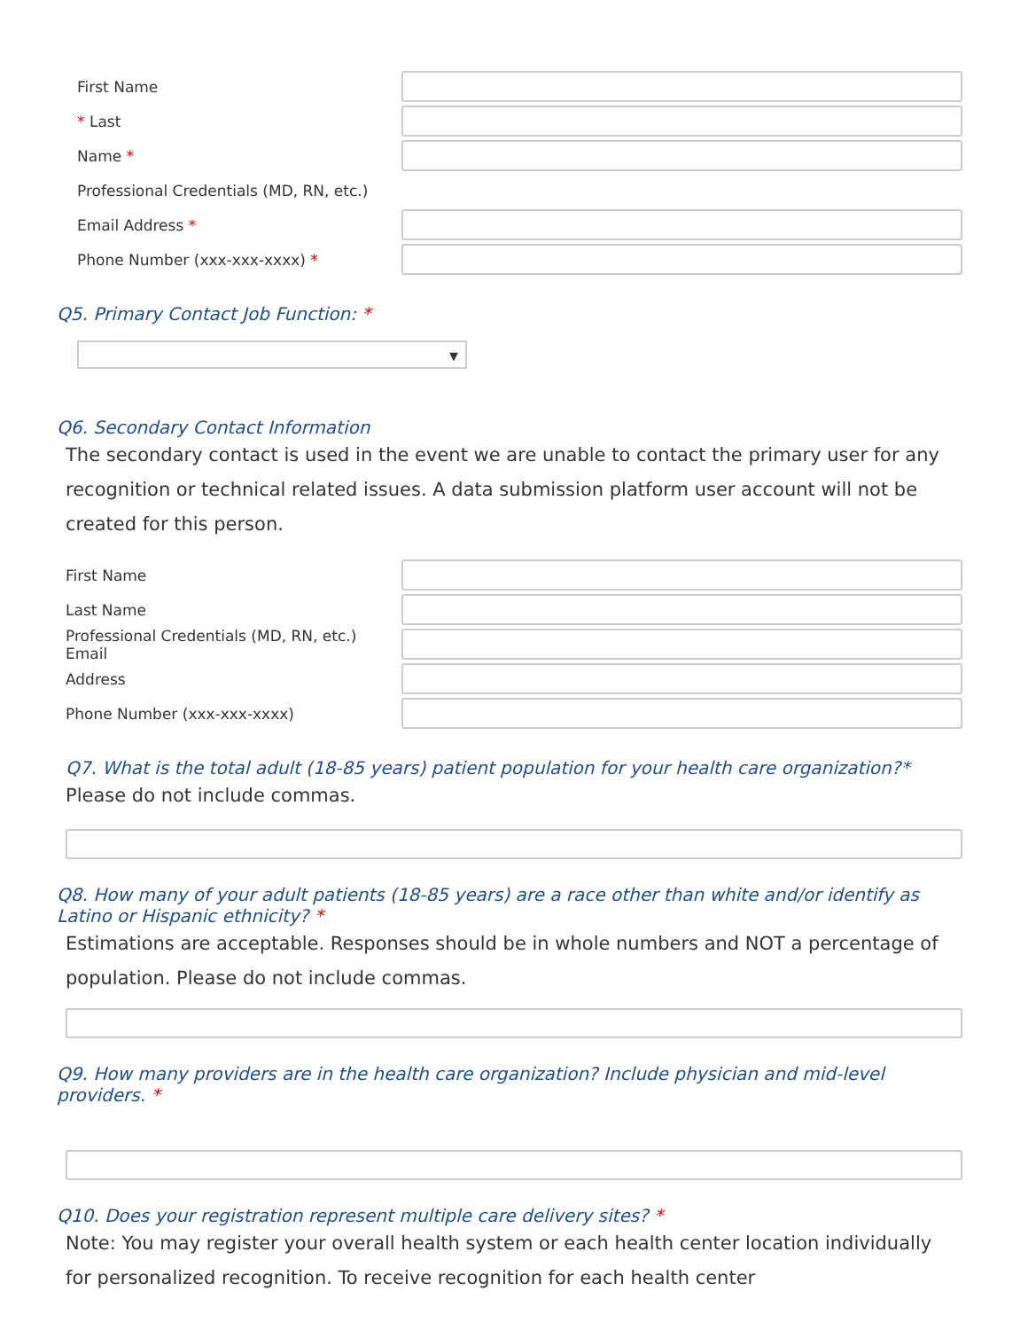First Name
* Last
Name *
Professional Credentials (MD, RN, etc.)
Email Address *
Phone Number (xxx-xxx-xxxx) *
Q5. Primary Contact Job Function: *
▼
Q6. Secondary Contact Information
The secondary contact is used in the event we are unable to contact the primary user for any recognition or technical related issues. A data submission platform user account will not be created for this person.
First Name
Last Name
Professional Credentials (MD, RN, etc.) Email
Address
Phone Number (xxx-xxx-xxxx)
Q7. What is the total adult (18-85 years) patient population for your health care organization?*
Please do not include commas.
Q8. How many of your adult patients (18-85 years) are a race other than white and/or identify as Latino or Hispanic ethnicity? *
Estimations are acceptable. Responses should be in whole numbers and NOT a percentage of population. Please do not include commas.
Q9. How many providers are in the health care organization? Include physician and mid-level providers. *
Q10. Does your registration represent multiple care delivery sites? *
Note: You may register your overall health system or each health center location individually for personalized recognition. To receive recognition for each health center